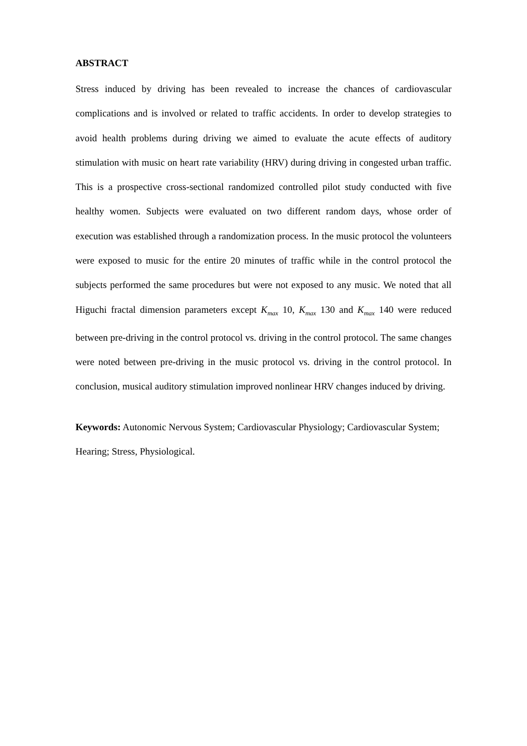ABSTRACT
Stress induced by driving has been revealed to increase the chances of cardiovascular complications and is involved or related to traffic accidents. In order to develop strategies to avoid health problems during driving we aimed to evaluate the acute effects of auditory stimulation with music on heart rate variability (HRV) during driving in congested urban traffic. This is a prospective cross-sectional randomized controlled pilot study conducted with five healthy women. Subjects were evaluated on two different random days, whose order of execution was established through a randomization process. In the music protocol the volunteers were exposed to music for the entire 20 minutes of traffic while in the control protocol the subjects performed the same procedures but were not exposed to any music. We noted that all Higuchi fractal dimension parameters except K<sub>max</sub> 10, K<sub>max</sub> 130 and K<sub>max</sub> 140 were reduced between pre-driving in the control protocol vs. driving in the control protocol. The same changes were noted between pre-driving in the music protocol vs. driving in the control protocol. In conclusion, musical auditory stimulation improved nonlinear HRV changes induced by driving.
Keywords: Autonomic Nervous System; Cardiovascular Physiology; Cardiovascular System; Hearing; Stress, Physiological.